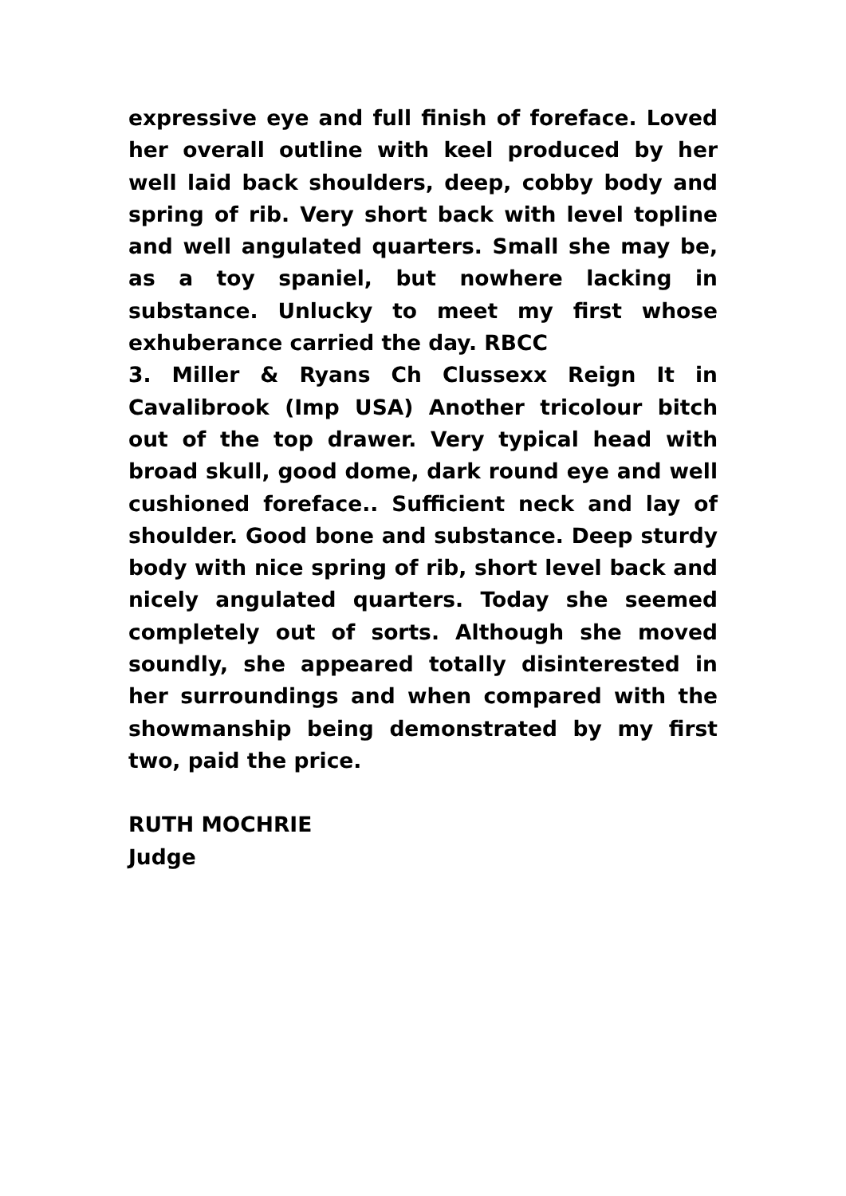expressive eye and full finish of foreface. Loved her overall outline with keel produced by her well laid back shoulders, deep, cobby body and spring of rib. Very short back with level topline and well angulated quarters. Small she may be, as a toy spaniel, but nowhere lacking in substance. Unlucky to meet my first whose exhuberance carried the day. RBCC
3. Miller & Ryans Ch Clussexx Reign It in Cavalibrook (Imp USA) Another tricolour bitch out of the top drawer. Very typical head with broad skull, good dome, dark round eye and well cushioned foreface.. Sufficient neck and lay of shoulder. Good bone and substance. Deep sturdy body with nice spring of rib, short level back and nicely angulated quarters. Today she seemed completely out of sorts. Although she moved soundly, she appeared totally disinterested in her surroundings and when compared with the showmanship being demonstrated by my first two, paid the price.
RUTH MOCHRIE
Judge